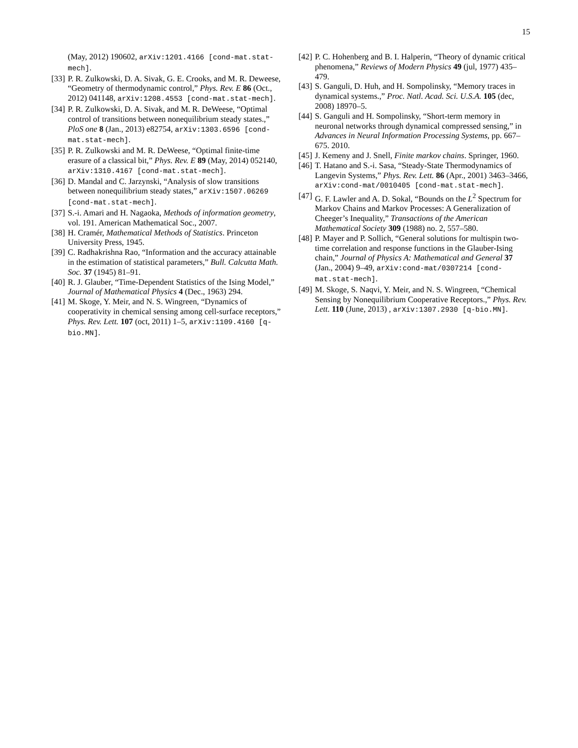15
(May, 2012) 190602, arXiv:1201.4166 [cond-mat.stat-mech].
[33] P. R. Zulkowski, D. A. Sivak, G. E. Crooks, and M. R. Deweese, “Geometry of thermodynamic control,” Phys. Rev. E 86 (Oct., 2012) 041148, arXiv:1208.4553 [cond-mat.stat-mech].
[34] P. R. Zulkowski, D. A. Sivak, and M. R. DeWeese, “Optimal control of transitions between nonequilibrium steady states.,” PloS one 8 (Jan., 2013) e82754, arXiv:1303.6596 [cond-mat.stat-mech].
[35] P. R. Zulkowski and M. R. DeWeese, “Optimal finite-time erasure of a classical bit,” Phys. Rev. E 89 (May, 2014) 052140, arXiv:1310.4167 [cond-mat.stat-mech].
[36] D. Mandal and C. Jarzynski, “Analysis of slow transitions between nonequilibrium steady states,” arXiv:1507.06269 [cond-mat.stat-mech].
[37] S.-i. Amari and H. Nagaoka, Methods of information geometry, vol. 191. American Mathematical Soc., 2007.
[38] H. Cramér, Mathematical Methods of Statistics. Princeton University Press, 1945.
[39] C. Radhakrishna Rao, “Information and the accuracy attainable in the estimation of statistical parameters,” Bull. Calcutta Math. Soc. 37 (1945) 81–91.
[40] R. J. Glauber, “Time-Dependent Statistics of the Ising Model,” Journal of Mathematical Physics 4 (Dec., 1963) 294.
[41] M. Skoge, Y. Meir, and N. S. Wingreen, “Dynamics of cooperativity in chemical sensing among cell-surface receptors,” Phys. Rev. Lett. 107 (oct, 2011) 1–5, arXiv:1109.4160 [q-bio.MN].
[42] P. C. Hohenberg and B. I. Halperin, “Theory of dynamic critical phenomena,” Reviews of Modern Physics 49 (jul, 1977) 435–479.
[43] S. Ganguli, D. Huh, and H. Sompolinsky, “Memory traces in dynamical systems.,” Proc. Natl. Acad. Sci. U.S.A. 105 (dec, 2008) 18970–5.
[44] S. Ganguli and H. Sompolinsky, “Short-term memory in neuronal networks through dynamical compressed sensing,” in Advances in Neural Information Processing Systems, pp. 667–675. 2010.
[45] J. Kemeny and J. Snell, Finite markov chains. Springer, 1960.
[46] T. Hatano and S.-i. Sasa, “Steady-State Thermodynamics of Langevin Systems,” Phys. Rev. Lett. 86 (Apr., 2001) 3463–3466, arXiv:cond-mat/0010405 [cond-mat.stat-mech].
[47] G. F. Lawler and A. D. Sokal, “Bounds on the L<sup>2</sup> Spectrum for Markov Chains and Markov Processes: A Generalization of Cheeger’s Inequality,” Transactions of the American Mathematical Society 309 (1988) no. 2, 557–580.
[48] P. Mayer and P. Sollich, “General solutions for multispin two-time correlation and response functions in the Glauber-Ising chain,” Journal of Physics A: Mathematical and General 37 (Jan., 2004) 9–49, arXiv:cond-mat/0307214 [cond-mat.stat-mech].
[49] M. Skoge, S. Naqvi, Y. Meir, and N. S. Wingreen, “Chemical Sensing by Nonequilibrium Cooperative Receptors.,” Phys. Rev. Lett. 110 (June, 2013) , arXiv:1307.2930 [q-bio.MN].